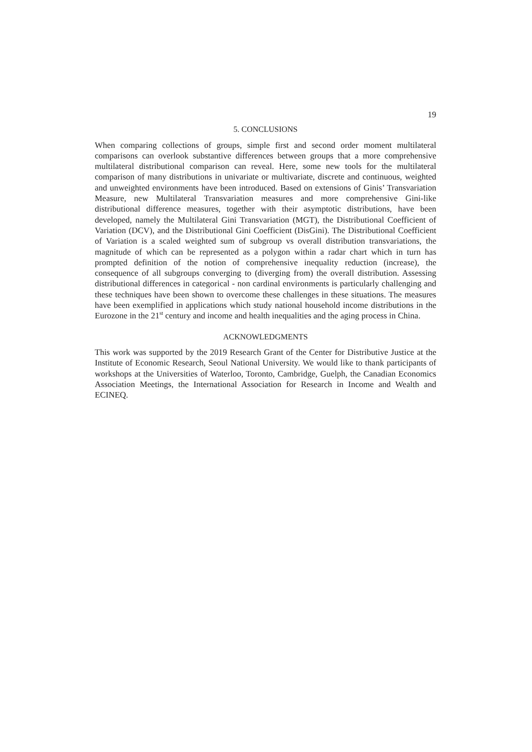19
5. CONCLUSIONS
When comparing collections of groups, simple first and second order moment multilateral comparisons can overlook substantive differences between groups that a more comprehensive multilateral distributional comparison can reveal. Here, some new tools for the multilateral comparison of many distributions in univariate or multivariate, discrete and continuous, weighted and unweighted environments have been introduced. Based on extensions of Ginis’ Transvariation Measure, new Multilateral Transvariation measures and more comprehensive Gini-like distributional difference measures, together with their asymptotic distributions, have been developed, namely the Multilateral Gini Transvariation (MGT), the Distributional Coefficient of Variation (DCV), and the Distributional Gini Coefficient (DisGini). The Distributional Coefficient of Variation is a scaled weighted sum of subgroup vs overall distribution transvariations, the magnitude of which can be represented as a polygon within a radar chart which in turn has prompted definition of the notion of comprehensive inequality reduction (increase), the consequence of all subgroups converging to (diverging from) the overall distribution. Assessing distributional differences in categorical - non cardinal environments is particularly challenging and these techniques have been shown to overcome these challenges in these situations. The measures have been exemplified in applications which study national household income distributions in the Eurozone in the 21<sup>st</sup> century and income and health inequalities and the aging process in China.
ACKNOWLEDGMENTS
This work was supported by the 2019 Research Grant of the Center for Distributive Justice at the Institute of Economic Research, Seoul National University. We would like to thank participants of workshops at the Universities of Waterloo, Toronto, Cambridge, Guelph, the Canadian Economics Association Meetings, the International Association for Research in Income and Wealth and ECINEQ.